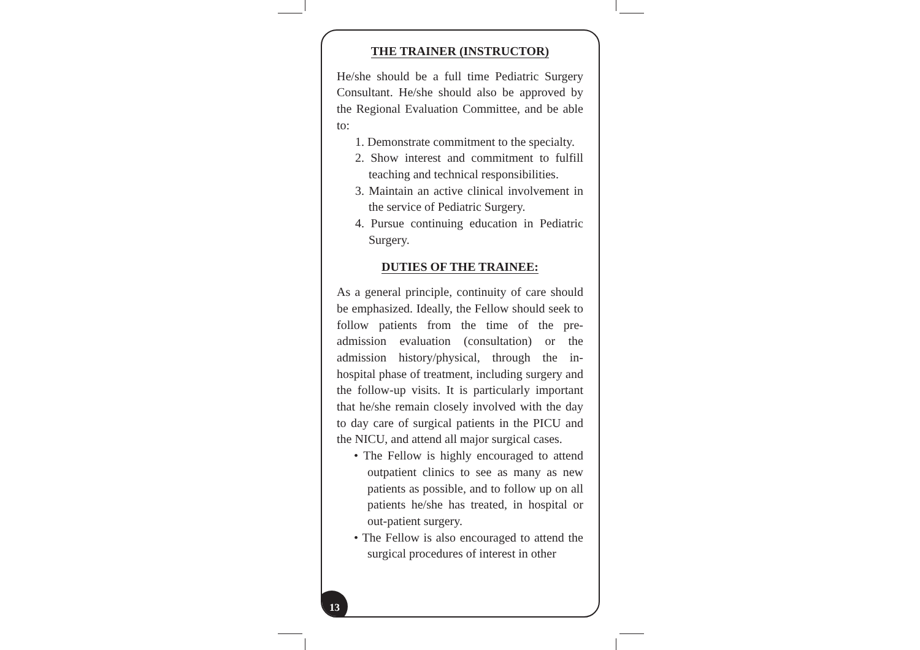THE TRAINER (INSTRUCTOR)
He/she should be a full time Pediatric Surgery Consultant. He/she should also be approved by the Regional Evaluation Committee, and be able to:
1. Demonstrate commitment to the specialty.
2. Show interest and commitment to fulfill teaching and technical responsibilities.
3. Maintain an active clinical involvement in the service of Pediatric Surgery.
4. Pursue continuing education in Pediatric Surgery.
DUTIES OF THE TRAINEE:
As a general principle, continuity of care should be emphasized. Ideally, the Fellow should seek to follow patients from the time of the pre-admission evaluation (consultation) or the admission history/physical, through the in-hospital phase of treatment, including surgery and the follow-up visits. It is particularly important that he/she remain closely involved with the day to day care of surgical patients in the PICU and the NICU, and attend all major surgical cases.
• The Fellow is highly encouraged to attend outpatient clinics to see as many as new patients as possible, and to follow up on all patients he/she has treated, in hospital or out-patient surgery.
• The Fellow is also encouraged to attend the surgical procedures of interest in other
13